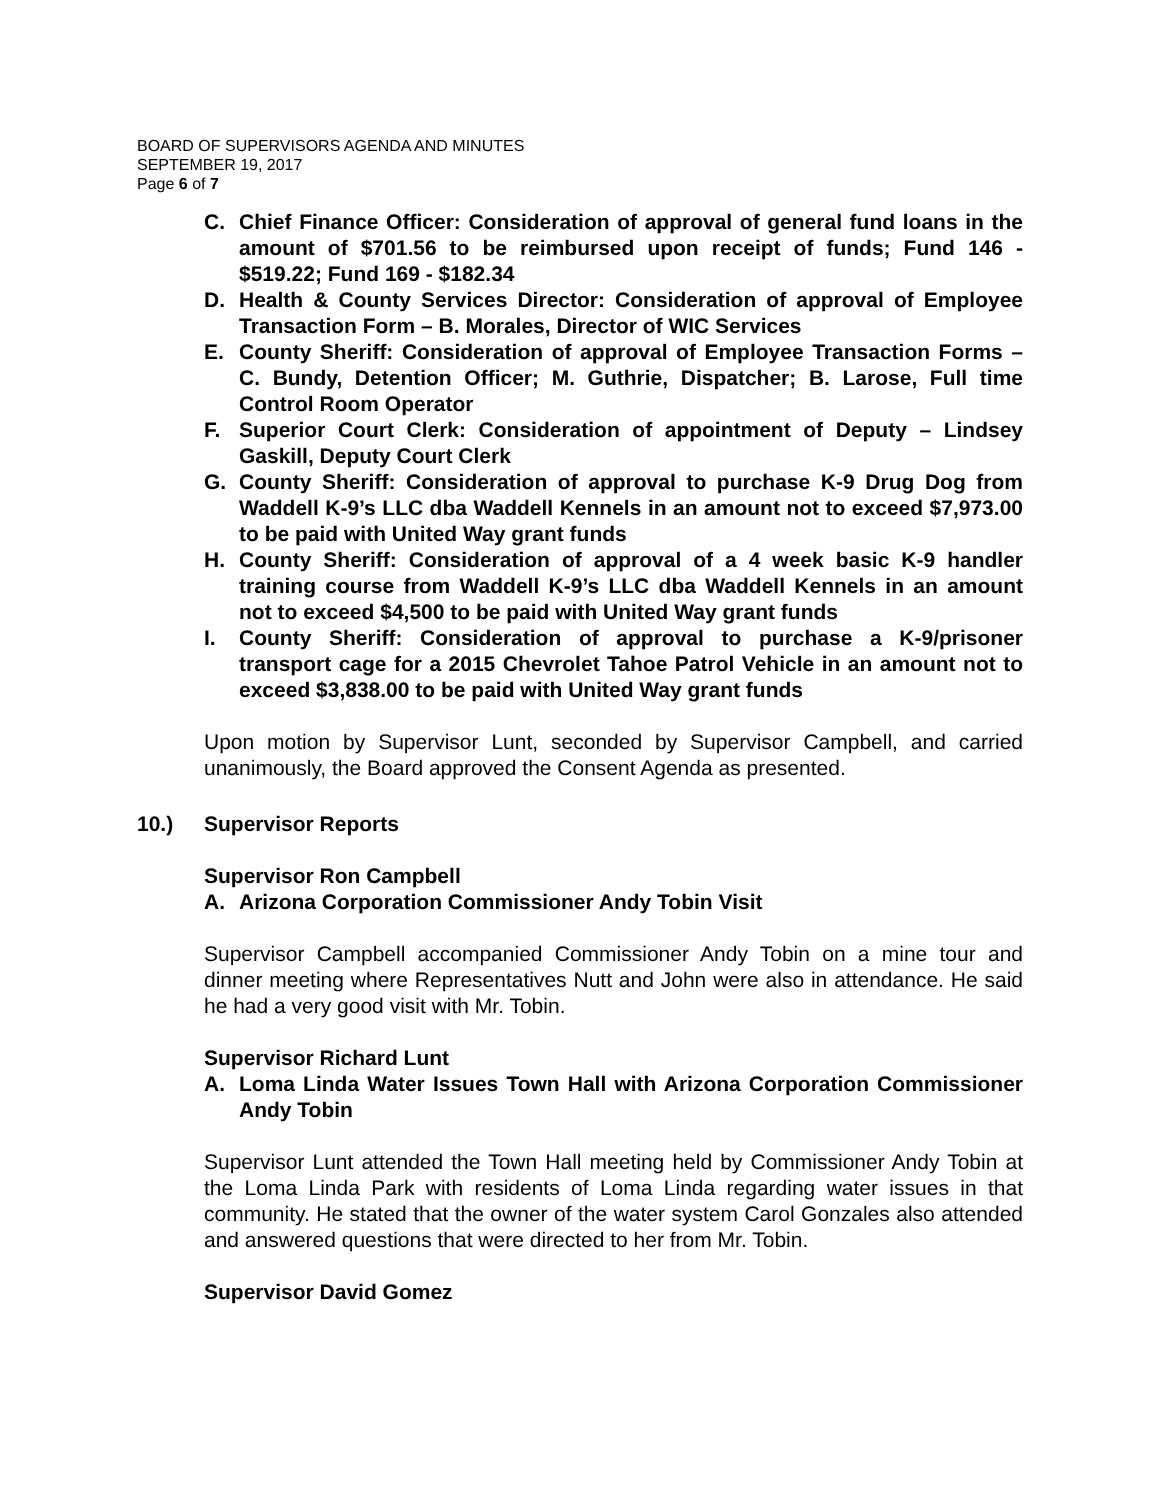BOARD OF SUPERVISORS AGENDA AND MINUTES
SEPTEMBER 19, 2017
Page 6 of 7
C. Chief Finance Officer: Consideration of approval of general fund loans in the amount of $701.56 to be reimbursed upon receipt of funds; Fund 146 - $519.22; Fund 169 - $182.34
D. Health & County Services Director: Consideration of approval of Employee Transaction Form – B. Morales, Director of WIC Services
E. County Sheriff: Consideration of approval of Employee Transaction Forms – C. Bundy, Detention Officer; M. Guthrie, Dispatcher; B. Larose, Full time Control Room Operator
F. Superior Court Clerk: Consideration of appointment of Deputy – Lindsey Gaskill, Deputy Court Clerk
G. County Sheriff: Consideration of approval to purchase K-9 Drug Dog from Waddell K-9’s LLC dba Waddell Kennels in an amount not to exceed $7,973.00 to be paid with United Way grant funds
H. County Sheriff: Consideration of approval of a 4 week basic K-9 handler training course from Waddell K-9’s LLC dba Waddell Kennels in an amount not to exceed $4,500 to be paid with United Way grant funds
I. County Sheriff: Consideration of approval to purchase a K-9/prisoner transport cage for a 2015 Chevrolet Tahoe Patrol Vehicle in an amount not to exceed $3,838.00 to be paid with United Way grant funds
Upon motion by Supervisor Lunt, seconded by Supervisor Campbell, and carried unanimously, the Board approved the Consent Agenda as presented.
10.) Supervisor Reports
Supervisor Ron Campbell
A. Arizona Corporation Commissioner Andy Tobin Visit
Supervisor Campbell accompanied Commissioner Andy Tobin on a mine tour and dinner meeting where Representatives Nutt and John were also in attendance. He said he had a very good visit with Mr. Tobin.
Supervisor Richard Lunt
A. Loma Linda Water Issues Town Hall with Arizona Corporation Commissioner Andy Tobin
Supervisor Lunt attended the Town Hall meeting held by Commissioner Andy Tobin at the Loma Linda Park with residents of Loma Linda regarding water issues in that community. He stated that the owner of the water system Carol Gonzales also attended and answered questions that were directed to her from Mr. Tobin.
Supervisor David Gomez